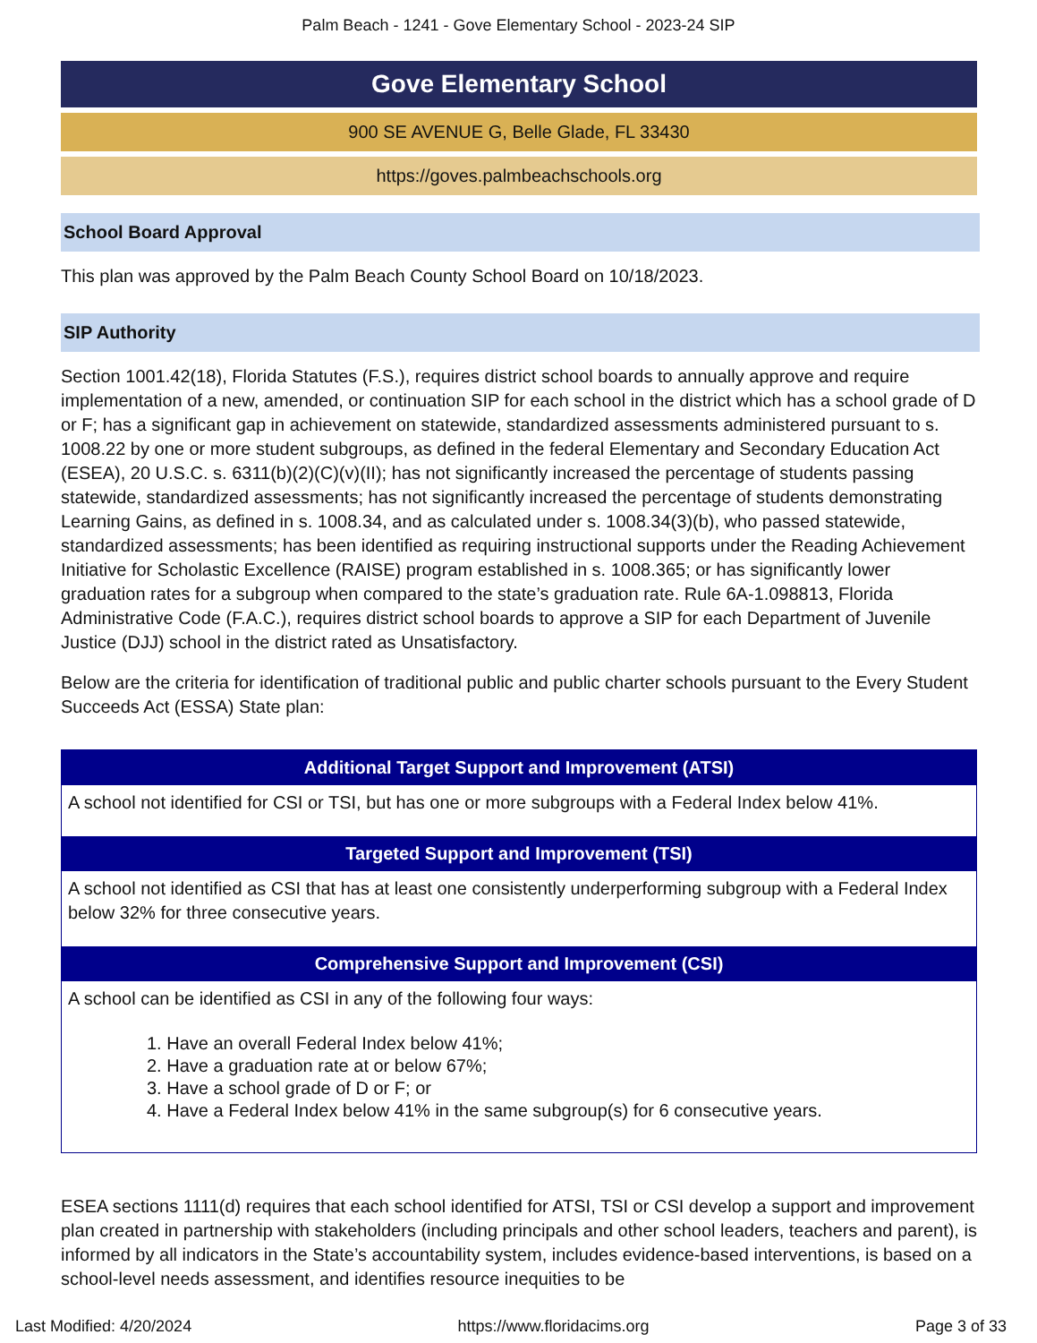Palm Beach - 1241 - Gove Elementary School - 2023-24 SIP
Gove Elementary School
900 SE AVENUE G, Belle Glade, FL 33430
https://goves.palmbeachschools.org
School Board Approval
This plan was approved by the Palm Beach County School Board on 10/18/2023.
SIP Authority
Section 1001.42(18), Florida Statutes (F.S.), requires district school boards to annually approve and require implementation of a new, amended, or continuation SIP for each school in the district which has a school grade of D or F; has a significant gap in achievement on statewide, standardized assessments administered pursuant to s. 1008.22 by one or more student subgroups, as defined in the federal Elementary and Secondary Education Act (ESEA), 20 U.S.C. s. 6311(b)(2)(C)(v)(II); has not significantly increased the percentage of students passing statewide, standardized assessments; has not significantly increased the percentage of students demonstrating Learning Gains, as defined in s. 1008.34, and as calculated under s. 1008.34(3)(b), who passed statewide, standardized assessments; has been identified as requiring instructional supports under the Reading Achievement Initiative for Scholastic Excellence (RAISE) program established in s. 1008.365; or has significantly lower graduation rates for a subgroup when compared to the state’s graduation rate. Rule 6A-1.098813, Florida Administrative Code (F.A.C.), requires district school boards to approve a SIP for each Department of Juvenile Justice (DJJ) school in the district rated as Unsatisfactory.
Below are the criteria for identification of traditional public and public charter schools pursuant to the Every Student Succeeds Act (ESSA) State plan:
| Additional Target Support and Improvement (ATSI) |
| --- |
| A school not identified for CSI or TSI, but has one or more subgroups with a Federal Index below 41%. |
| Targeted Support and Improvement (TSI) |
| A school not identified as CSI that has at least one consistently underperforming subgroup with a Federal Index below 32% for three consecutive years. |
| Comprehensive Support and Improvement (CSI) |
| A school can be identified as CSI in any of the following four ways: 1. Have an overall Federal Index below 41%; 2. Have a graduation rate at or below 67%; 3. Have a school grade of D or F; or 4. Have a Federal Index below 41% in the same subgroup(s) for 6 consecutive years. |
ESEA sections 1111(d) requires that each school identified for ATSI, TSI or CSI develop a support and improvement plan created in partnership with stakeholders (including principals and other school leaders, teachers and parent), is informed by all indicators in the State’s accountability system, includes evidence-based interventions, is based on a school-level needs assessment, and identifies resource inequities to be
Last Modified: 4/20/2024 https://www.floridacims.org Page 3 of 33